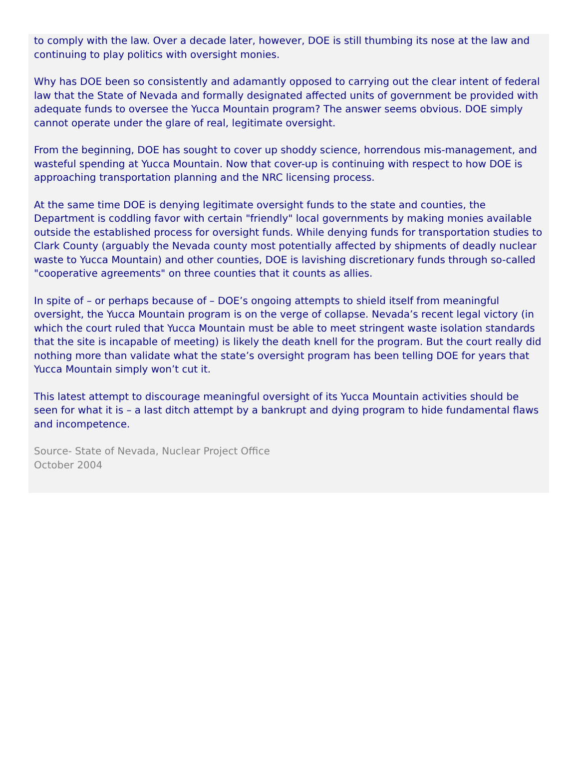to comply with the law. Over a decade later, however, DOE is still thumbing its nose at the law and continuing to play politics with oversight monies.
Why has DOE been so consistently and adamantly opposed to carrying out the clear intent of federal law that the State of Nevada and formally designated affected units of government be provided with adequate funds to oversee the Yucca Mountain program? The answer seems obvious. DOE simply cannot operate under the glare of real, legitimate oversight.
From the beginning, DOE has sought to cover up shoddy science, horrendous mis-management, and wasteful spending at Yucca Mountain. Now that cover-up is continuing with respect to how DOE is approaching transportation planning and the NRC licensing process.
At the same time DOE is denying legitimate oversight funds to the state and counties, the Department is coddling favor with certain "friendly" local governments by making monies available outside the established process for oversight funds. While denying funds for transportation studies to Clark County (arguably the Nevada county most potentially affected by shipments of deadly nuclear waste to Yucca Mountain) and other counties, DOE is lavishing discretionary funds through so-called "cooperative agreements" on three counties that it counts as allies.
In spite of – or perhaps because of – DOE’s ongoing attempts to shield itself from meaningful oversight, the Yucca Mountain program is on the verge of collapse. Nevada’s recent legal victory (in which the court ruled that Yucca Mountain must be able to meet stringent waste isolation standards that the site is incapable of meeting) is likely the death knell for the program. But the court really did nothing more than validate what the state’s oversight program has been telling DOE for years that Yucca Mountain simply won’t cut it.
This latest attempt to discourage meaningful oversight of its Yucca Mountain activities should be seen for what it is – a last ditch attempt by a bankrupt and dying program to hide fundamental flaws and incompetence.
Source- State of Nevada, Nuclear Project Office
October 2004